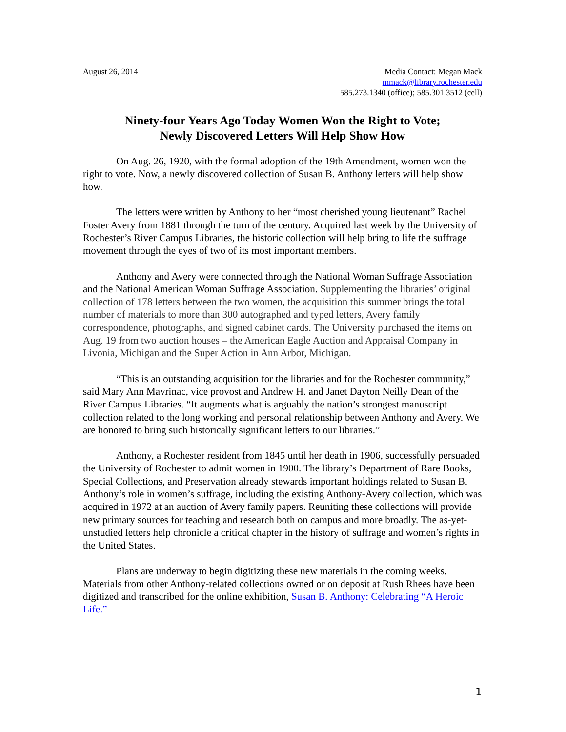August 26, 2014 Media Contact: Megan Mack
mmack@library.rochester.edu
585.273.1340 (office); 585.301.3512 (cell)
Ninety-four Years Ago Today Women Won the Right to Vote;
Newly Discovered Letters Will Help Show How
On Aug. 26, 1920, with the formal adoption of the 19th Amendment, women won the right to vote. Now, a newly discovered collection of Susan B. Anthony letters will help show how.
The letters were written by Anthony to her “most cherished young lieutenant” Rachel Foster Avery from 1881 through the turn of the century. Acquired last week by the University of Rochester’s River Campus Libraries, the historic collection will help bring to life the suffrage movement through the eyes of two of its most important members.
Anthony and Avery were connected through the National Woman Suffrage Association and the National American Woman Suffrage Association. Supplementing the libraries’ original collection of 178 letters between the two women, the acquisition this summer brings the total number of materials to more than 300 autographed and typed letters, Avery family correspondence, photographs, and signed cabinet cards. The University purchased the items on Aug. 19 from two auction houses – the American Eagle Auction and Appraisal Company in Livonia, Michigan and the Super Action in Ann Arbor, Michigan.
“This is an outstanding acquisition for the libraries and for the Rochester community,” said Mary Ann Mavrinac, vice provost and Andrew H. and Janet Dayton Neilly Dean of the River Campus Libraries. “It augments what is arguably the nation’s strongest manuscript collection related to the long working and personal relationship between Anthony and Avery. We are honored to bring such historically significant letters to our libraries.”
Anthony, a Rochester resident from 1845 until her death in 1906, successfully persuaded the University of Rochester to admit women in 1900. The library’s Department of Rare Books, Special Collections, and Preservation already stewards important holdings related to Susan B. Anthony’s role in women’s suffrage, including the existing Anthony-Avery collection, which was acquired in 1972 at an auction of Avery family papers. Reuniting these collections will provide new primary sources for teaching and research both on campus and more broadly. The as-yet-unstudied letters help chronicle a critical chapter in the history of suffrage and women’s rights in the United States.
Plans are underway to begin digitizing these new materials in the coming weeks. Materials from other Anthony-related collections owned or on deposit at Rush Rhees have been digitized and transcribed for the online exhibition, Susan B. Anthony: Celebrating “A Heroic Life.”
1